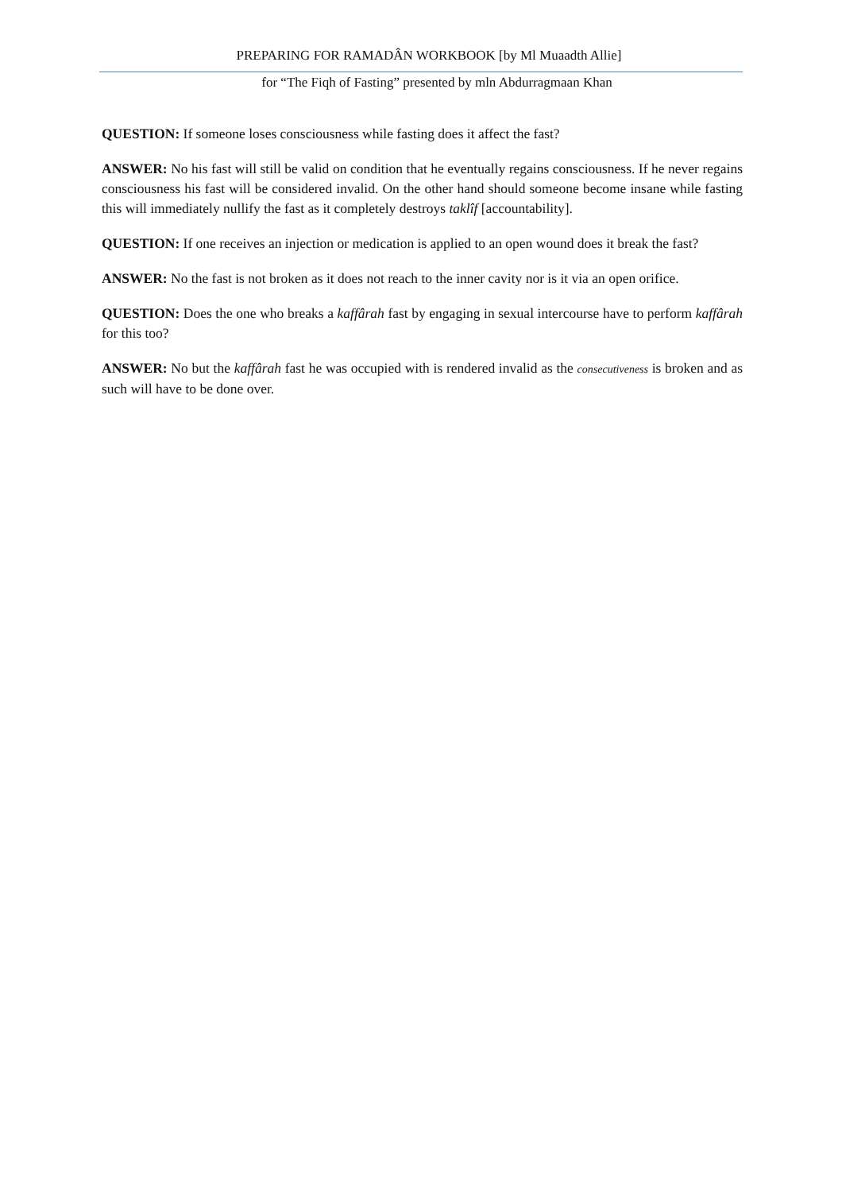PREPARING FOR RAMADÂN WORKBOOK [by Ml Muaadth Allie]
for “The Fiqh of Fasting” presented by mln Abdurragmaan Khan
QUESTION: If someone loses consciousness while fasting does it affect the fast?
ANSWER: No his fast will still be valid on condition that he eventually regains consciousness. If he never regains consciousness his fast will be considered invalid. On the other hand should someone become insane while fasting this will immediately nullify the fast as it completely destroys taklîf [accountability].
QUESTION: If one receives an injection or medication is applied to an open wound does it break the fast?
ANSWER: No the fast is not broken as it does not reach to the inner cavity nor is it via an open orifice.
QUESTION: Does the one who breaks a kaffârah fast by engaging in sexual intercourse have to perform kaffârah for this too?
ANSWER: No but the kaffârah fast he was occupied with is rendered invalid as the consecutiveness is broken and as such will have to be done over.